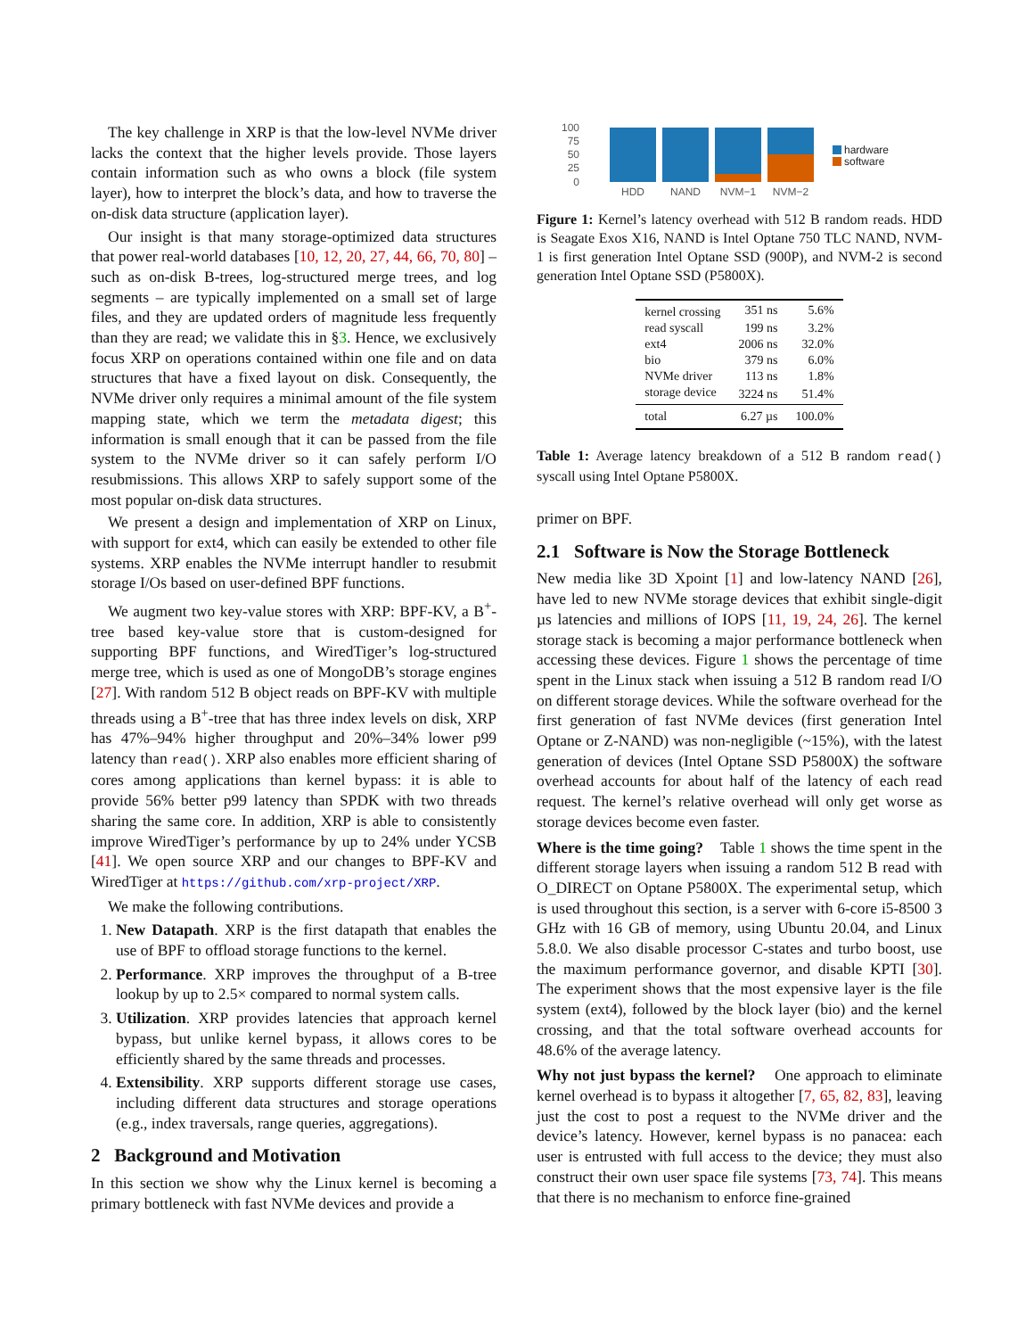The key challenge in XRP is that the low-level NVMe driver lacks the context that the higher levels provide. Those layers contain information such as who owns a block (file system layer), how to interpret the block’s data, and how to traverse the on-disk data structure (application layer).
Our insight is that many storage-optimized data structures that power real-world databases [10, 12, 20, 27, 44, 66, 70, 80] – such as on-disk B-trees, log-structured merge trees, and log segments – are typically implemented on a small set of large files, and they are updated orders of magnitude less frequently than they are read; we validate this in §3. Hence, we exclusively focus XRP on operations contained within one file and on data structures that have a fixed layout on disk. Consequently, the NVMe driver only requires a minimal amount of the file system mapping state, which we term the metadata digest; this information is small enough that it can be passed from the file system to the NVMe driver so it can safely perform I/O resubmissions. This allows XRP to safely support some of the most popular on-disk data structures.
We present a design and implementation of XRP on Linux, with support for ext4, which can easily be extended to other file systems. XRP enables the NVMe interrupt handler to resubmit storage I/Os based on user-defined BPF functions.
We augment two key-value stores with XRP: BPF-KV, a B<sup>+</sup>-tree based key-value store that is custom-designed for supporting BPF functions, and WiredTiger’s log-structured merge tree, which is used as one of MongoDB’s storage engines [27]. With random 512 B object reads on BPF-KV with multiple threads using a B<sup>+</sup>-tree that has three index levels on disk, XRP has 47%–94% higher throughput and 20%–34% lower p99 latency than read(). XRP also enables more efficient sharing of cores among applications than kernel bypass: it is able to provide 56% better p99 latency than SPDK with two threads sharing the same core. In addition, XRP is able to consistently improve WiredTiger’s performance by up to 24% under YCSB [41]. We open source XRP and our changes to BPF-KV and WiredTiger at https://github.com/xrp-project/XRP.
We make the following contributions.
1. New Datapath. XRP is the first datapath that enables the use of BPF to offload storage functions to the kernel.
2. Performance. XRP improves the throughput of a B-tree lookup by up to 2.5× compared to normal system calls.
3. Utilization. XRP provides latencies that approach kernel bypass, but unlike kernel bypass, it allows cores to be efficiently shared by the same threads and processes.
4. Extensibility. XRP supports different storage use cases, including different data structures and storage operations (e.g., index traversals, range queries, aggregations).
2 Background and Motivation
In this section we show why the Linux kernel is becoming a primary bottleneck with fast NVMe devices and provide a
100
75
50
25
0
HDD
NAND
NVM−1
NVM−2
hardware
software
Figure 1: Kernel’s latency overhead with 512 B random reads. HDD is Seagate Exos X16, NAND is Intel Optane 750 TLC NAND, NVM-1 is first generation Intel Optane SSD (900P), and NVM-2 is second generation Intel Optane SSD (P5800X).
| kernel crossing | 351 ns | 5.6% |
| read syscall | 199 ns | 3.2% |
| ext4 | 2006 ns | 32.0% |
| bio | 379 ns | 6.0% |
| NVMe driver | 113 ns | 1.8% |
| storage device | 3224 ns | 51.4% |
| total | 6.27 µs | 100.0% |
Table 1: Average latency breakdown of a 512 B random read() syscall using Intel Optane P5800X.
primer on BPF.
2.1 Software is Now the Storage Bottleneck
New media like 3D Xpoint [1] and low-latency NAND [26], have led to new NVMe storage devices that exhibit single-digit µs latencies and millions of IOPS [11, 19, 24, 26]. The kernel storage stack is becoming a major performance bottleneck when accessing these devices. Figure 1 shows the percentage of time spent in the Linux stack when issuing a 512 B random read I/O on different storage devices. While the software overhead for the first generation of fast NVMe devices (first generation Intel Optane or Z-NAND) was non-negligible (~15%), with the latest generation of devices (Intel Optane SSD P5800X) the software overhead accounts for about half of the latency of each read request. The kernel’s relative overhead will only get worse as storage devices become even faster.
Where is the time going? Table 1 shows the time spent in the different storage layers when issuing a random 512 B read with O_DIRECT on Optane P5800X. The experimental setup, which is used throughout this section, is a server with 6-core i5-8500 3 GHz with 16 GB of memory, using Ubuntu 20.04, and Linux 5.8.0. We also disable processor C-states and turbo boost, use the maximum performance governor, and disable KPTI [30]. The experiment shows that the most expensive layer is the file system (ext4), followed by the block layer (bio) and the kernel crossing, and that the total software overhead accounts for 48.6% of the average latency.
Why not just bypass the kernel? One approach to eliminate kernel overhead is to bypass it altogether [7, 65, 82, 83], leaving just the cost to post a request to the NVMe driver and the device’s latency. However, kernel bypass is no panacea: each user is entrusted with full access to the device; they must also construct their own user space file systems [73, 74]. This means that there is no mechanism to enforce fine-grained